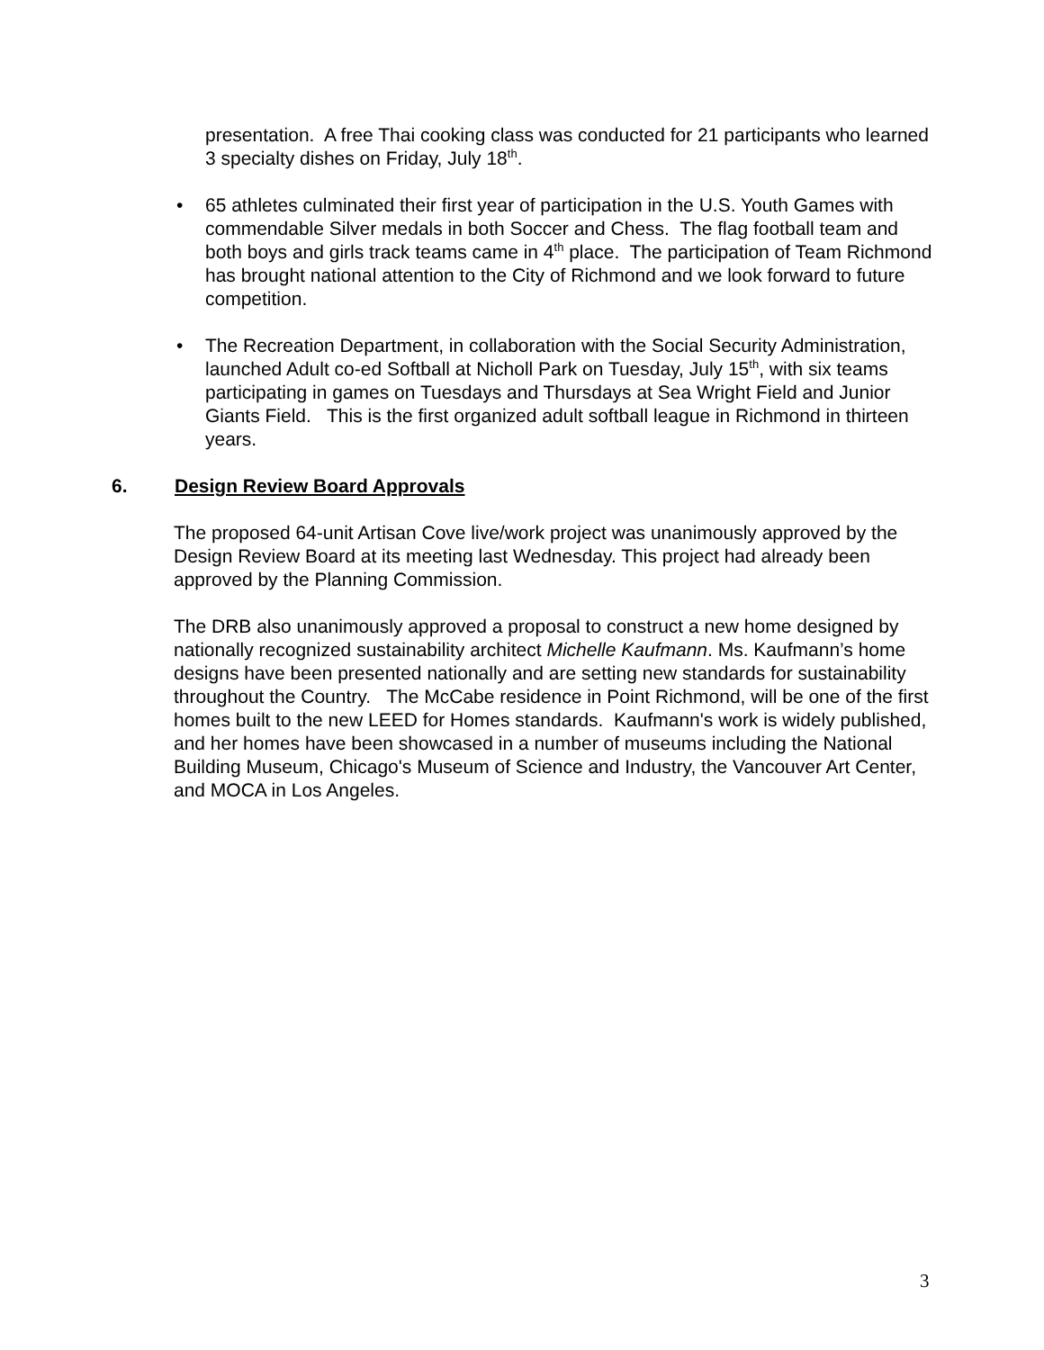presentation. A free Thai cooking class was conducted for 21 participants who learned 3 specialty dishes on Friday, July 18<sup>th</sup>.
• 65 athletes culminated their first year of participation in the U.S. Youth Games with commendable Silver medals in both Soccer and Chess. The flag football team and both boys and girls track teams came in 4<sup>th</sup> place. The participation of Team Richmond has brought national attention to the City of Richmond and we look forward to future competition.
• The Recreation Department, in collaboration with the Social Security Administration, launched Adult co-ed Softball at Nicholl Park on Tuesday, July 15<sup>th</sup>, with six teams participating in games on Tuesdays and Thursdays at Sea Wright Field and Junior Giants Field. This is the first organized adult softball league in Richmond in thirteen years.
6. Design Review Board Approvals
The proposed 64-unit Artisan Cove live/work project was unanimously approved by the Design Review Board at its meeting last Wednesday. This project had already been approved by the Planning Commission.
The DRB also unanimously approved a proposal to construct a new home designed by nationally recognized sustainability architect Michelle Kaufmann. Ms. Kaufmann’s home designs have been presented nationally and are setting new standards for sustainability throughout the Country. The McCabe residence in Point Richmond, will be one of the first homes built to the new LEED for Homes standards. Kaufmann's work is widely published, and her homes have been showcased in a number of museums including the National Building Museum, Chicago's Museum of Science and Industry, the Vancouver Art Center, and MOCA in Los Angeles.
3